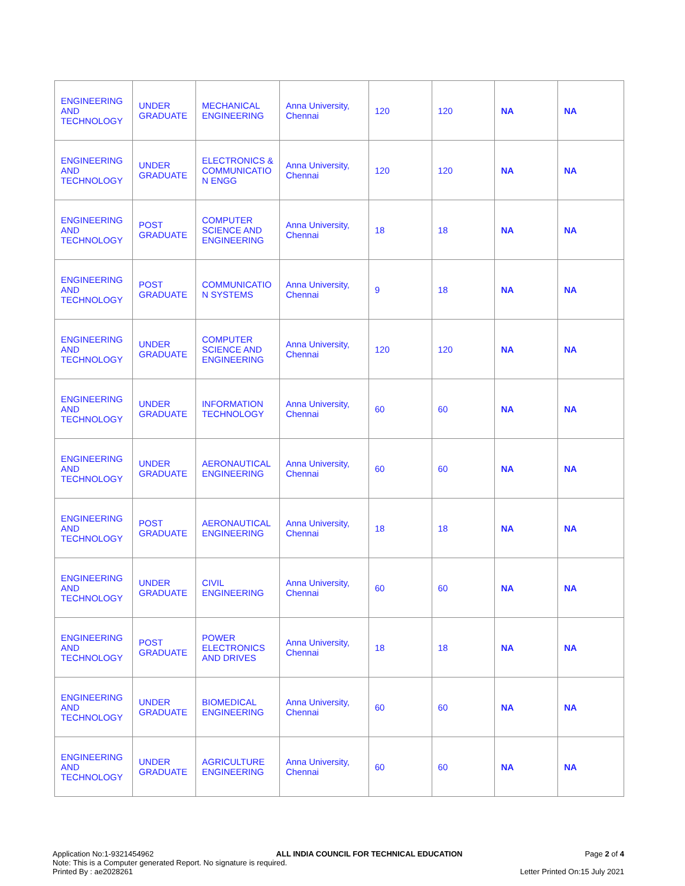| ENGINEERING AND TECHNOLOGY | UNDER GRADUATE | MECHANICAL ENGINEERING | Anna University, Chennai | 120 | 120 | NA | NA |
| ENGINEERING AND TECHNOLOGY | UNDER GRADUATE | ELECTRONICS & COMMUNICATIO N ENGG | Anna University, Chennai | 120 | 120 | NA | NA |
| ENGINEERING AND TECHNOLOGY | POST GRADUATE | COMPUTER SCIENCE AND ENGINEERING | Anna University, Chennai | 18 | 18 | NA | NA |
| ENGINEERING AND TECHNOLOGY | POST GRADUATE | COMMUNICATIO N SYSTEMS | Anna University, Chennai | 9 | 18 | NA | NA |
| ENGINEERING AND TECHNOLOGY | UNDER GRADUATE | COMPUTER SCIENCE AND ENGINEERING | Anna University, Chennai | 120 | 120 | NA | NA |
| ENGINEERING AND TECHNOLOGY | UNDER GRADUATE | INFORMATION TECHNOLOGY | Anna University, Chennai | 60 | 60 | NA | NA |
| ENGINEERING AND TECHNOLOGY | UNDER GRADUATE | AERONAUTICAL ENGINEERING | Anna University, Chennai | 60 | 60 | NA | NA |
| ENGINEERING AND TECHNOLOGY | POST GRADUATE | AERONAUTICAL ENGINEERING | Anna University, Chennai | 18 | 18 | NA | NA |
| ENGINEERING AND TECHNOLOGY | UNDER GRADUATE | CIVIL ENGINEERING | Anna University, Chennai | 60 | 60 | NA | NA |
| ENGINEERING AND TECHNOLOGY | POST GRADUATE | POWER ELECTRONICS AND DRIVES | Anna University, Chennai | 18 | 18 | NA | NA |
| ENGINEERING AND TECHNOLOGY | UNDER GRADUATE | BIOMEDICAL ENGINEERING | Anna University, Chennai | 60 | 60 | NA | NA |
| ENGINEERING AND TECHNOLOGY | UNDER GRADUATE | AGRICULTURE ENGINEERING | Anna University, Chennai | 60 | 60 | NA | NA |
Application No:1-9321454962 ALL INDIA COUNCIL FOR TECHNICAL EDUCATION Page 2 of 4
Note: This is a Computer generated Report. No signature is required.
Printed By : ae2028261 Letter Printed On:15 July 2021